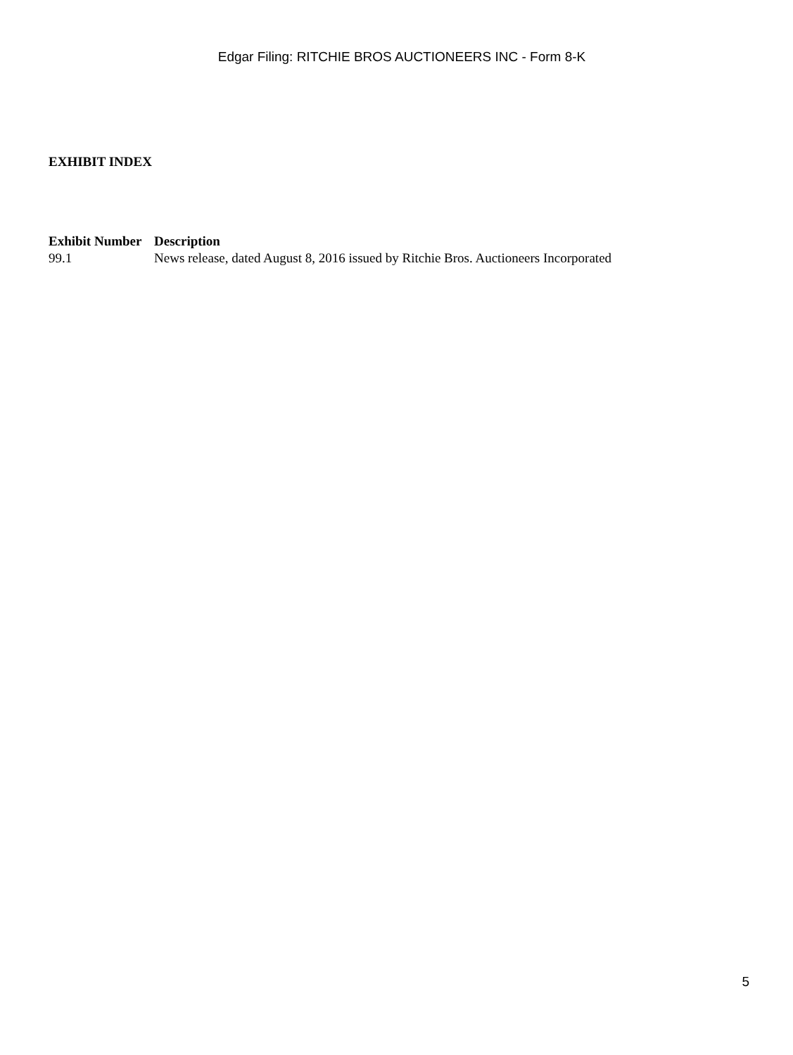Edgar Filing: RITCHIE BROS AUCTIONEERS INC - Form 8-K
EXHIBIT INDEX
| Exhibit Number | Description |
| --- | --- |
| 99.1 | News release, dated August 8, 2016 issued by Ritchie Bros. Auctioneers Incorporated |
5